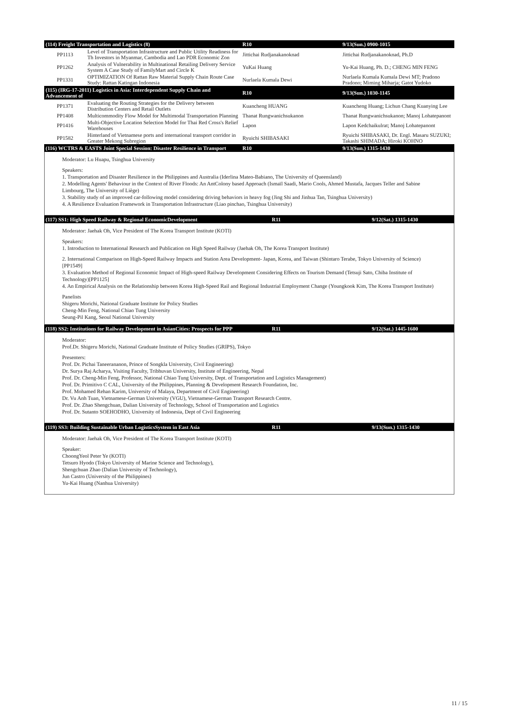| (114) Freight Transportation and Logistics (8) | | R10 | 9/13(Sun.) 0900-1015 |
| PP1113 | Level of Transportation Infrastructure and Public Utility Readiness for Th Investors in Myanmar, Cambodia and Lao PDR Economic Zon | Jittichai Rudjanakanoknad | Jittichai Rudjanakanoknad, Ph.D |
| PP1262 | Analysis of Vulnerability in Multinational Retailing Delivery Service System A Case Study of FamilyMart and Circle K | YuKai Huang | Yu-Kai Huang, Ph. D.; CHENG MIN FENG |
| PP1331 | OPTIMIZATION Of Rattan Raw Material Supply Chain Route Case Study: Rattan Katingan Indonesia | Nurlaela Kumala Dewi | Nurlaela Kumala Kumala Dewi MT; Pradono Pradono; Miming Miharja; Gatot Yudoko |
| (115) (IRG-17-2011) Logistics in Asia: Interdependent Supply Chain and Advancement of | | R10 | 9/13(Sun.) 1030-1145 |
| PP1371 | Evaluating the Routing Strategies for the Delivery between Distribution Centers and Retail Outlets | Kuancheng HUANG | Kuancheng Huang; Lichun Chang Kuanying Lee |
| PP1408 | Multicommodity Flow Model for Multimodal Transportation Planning | Thanat Rungwanichsukanon | Thanat Rungwanichsukanon; Manoj Lohatepanont |
| PP1416 | Multi-Objective Location Selection Model for Thai Red Cross's Relief Warehouses | Lapon | Lapon Kedchaikulrat; Manoj Lohatepanont |
| PP1582 | Hinterland of Vietnamese ports and international transport corridor in Greater Mekong Subregion | Ryuichi SHIBASAKI | Ryuichi SHIBASAKI, Dr. Engl. Masaru SUZUKI; Takashi SHIMADA; Hiroki KOHNO |
| (116) WCTRS & EASTS Joint Special Session: Disaster Resilience in Transport | | R10 | 9/13(Sun.) 1315-1430 |
Moderator: Lu Huapu, Tsinghua University
Speakers:
1. Transportation and Disaster Resilience in the Philippines and Australia (Iderlina Mateo-Babiano, The University of Queensland)
2. Modelling Agents' Behaviour in the Context of River Floods: An AntColony based Approach (Ismaïl Saadi, Mario Cools, Ahmed Mustafa, Jacques Teller and Sabine Limbourg, The University of Liège)
3. Stability study of an improved car-following model considering driving behaviors in heavy fog (Jing Shi and Jinhua Tan, Tsinghua University)
4. A Resilience Evaluation Framework in Transportation Infrastructure (Liao pinchao, Tsinghua University)
| (117) SS1: High Speed Railway & Regional EconomicDevelopment | R11 | 9/12(Sat.) 1315-1430 |
Moderator: Jaehak Oh, Vice President of The Korea Transport Institute (KOTI)
Speakers:
1. Introduction to International Research and Publication on High Speed Railway (Jaehak Oh, The Korea Transport Institute)
2. International Comparison on High-Speed Railway Impacts and Station Area Development- Japan, Korea, and Taiwan (Shintaro Terabe, Tokyo University of Science)[PP1549]
3. Evaluation Method of Regional Economic Impact of High-speed Railway Development Considering Effects on Tourism Demand (Tetsuji Sato, Chiba Institute of Technology)[PP1125]
4. An Empirical Analysis on the Relationship between Korea High-Speed Rail and Regional Industrial Employment Change (Youngkook Kim, The Korea Transport Institute)
Panelists
Shigeru Morichi, National Graduate Institute for Policy Studies
Cheng-Min Feng, National Chiao Tung University
Seung-Pil Kang, Seoul National University
| (118) SS2: Institutions for Railway Development in AsianCities: Prospects for PPP | R11 | 9/12(Sat.) 1445-1600 |
Moderator:
Prof.Dr. Shigeru Morichi, National Graduate Institute of Policy Studies (GRIPS), Tokyo
Presenters:
Prof. Dr. Pichai Taneerananon, Prince of Songkla University, Civil Engineering)
Dr. Surya Raj Acharya, Visiting Faculty, Tribhuvan University, Institute of Engineering, Nepal
Prof. Dr. Cheng-Min Feng, Professor, National Chiao Tung University, Dept. of Transportation and Logistics Management)
Prof. Dr. Primitivo C CAL, University of the Philippines, Planning & Development Research Foundation, Inc.
Prof. Mohamed Rehan Karim, University of Malaya, Department of Civil Engineering)
Dr. Vu Anh Tuan, Vietnamese-German University (VGU), Vietnamese-German Transport Research Centre.
Prof. Dr. Zhao Shengchuan, Dalian University of Technology, School of Transportation and Logistics
Prof. Dr. Sutanto SOEHODHO, University of Indonesia, Dept of Civil Engineering
| (119) SS3: Building Sustainable Urban LogisticsSystem in East Asia | R11 | 9/13(Sun.) 1315-1430 |
Moderator: Jaehak Oh, Vice President of The Korea Transport Institute (KOTI)
Speaker:
ChoongYeol Peter Ye (KOTI)
Tetsuro Hyodo (Tokyo University of Marine Science and Technology),
Shengchuan Zhao (Dalian University of Technology),
Jun Castro (University of the Philippines)
Yu-Kai Huang (Nanhua University)
11 / 15